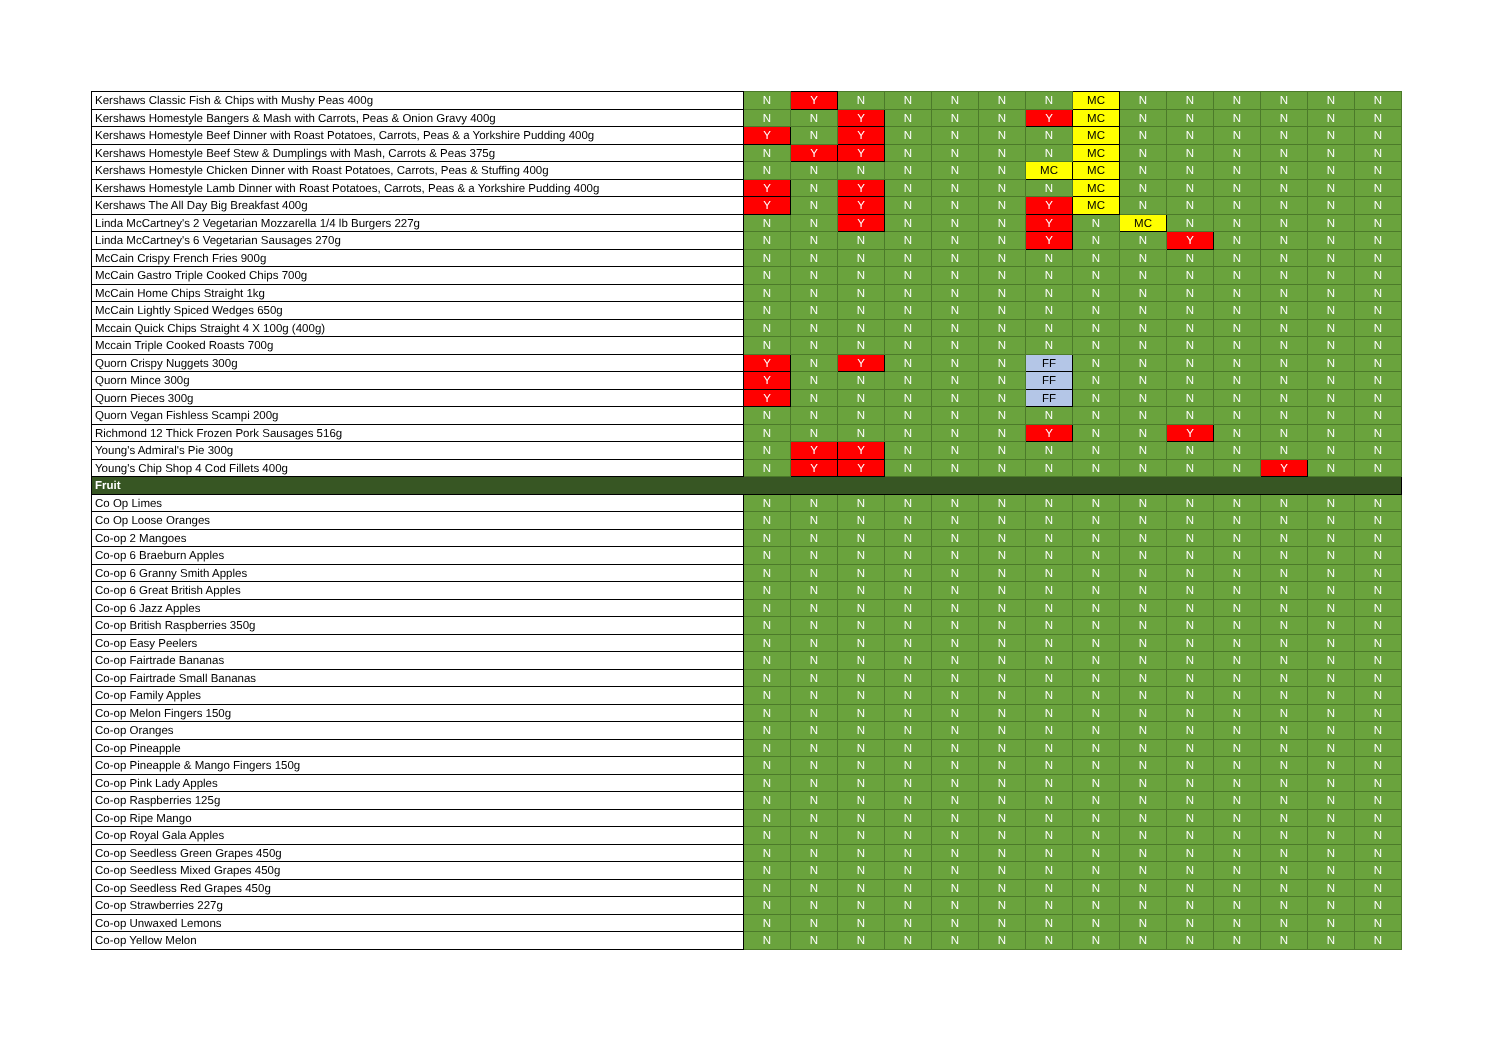| Kershaws Classic Fish & Chips with Mushy Peas 400g | N | Y | N | N | N | N | N | MC | N | N | N | N | N | N |
| Kershaws Homestyle Bangers & Mash with Carrots, Peas & Onion Gravy 400g | N | N | Y | N | N | N | Y | MC | N | N | N | N | N | N |
| Kershaws Homestyle Beef Dinner with Roast Potatoes, Carrots, Peas & a Yorkshire Pudding 400g | Y | N | Y | N | N | N | N | MC | N | N | N | N | N | N |
| Kershaws Homestyle Beef Stew & Dumplings with Mash, Carrots & Peas 375g | N | Y | Y | N | N | N | N | MC | N | N | N | N | N | N |
| Kershaws Homestyle Chicken Dinner with Roast Potatoes, Carrots, Peas & Stuffing 400g | N | N | N | N | N | N | MC | MC | N | N | N | N | N | N |
| Kershaws Homestyle Lamb Dinner with Roast Potatoes, Carrots, Peas & a Yorkshire Pudding 400g | Y | N | Y | N | N | N | N | MC | N | N | N | N | N | N |
| Kershaws The All Day Big Breakfast 400g | Y | N | Y | N | N | N | Y | MC | N | N | N | N | N | N |
| Linda McCartney's 2 Vegetarian Mozzarella 1/4 lb Burgers 227g | N | N | Y | N | N | N | Y | N | MC | N | N | N | N | N |
| Linda McCartney's 6 Vegetarian Sausages 270g | N | N | N | N | N | N | Y | N | N | Y | N | N | N | N |
| McCain Crispy French Fries 900g | N | N | N | N | N | N | N | N | N | N | N | N | N | N |
| McCain Gastro Triple Cooked Chips 700g | N | N | N | N | N | N | N | N | N | N | N | N | N | N |
| McCain Home Chips Straight 1kg | N | N | N | N | N | N | N | N | N | N | N | N | N | N |
| McCain Lightly Spiced Wedges 650g | N | N | N | N | N | N | N | N | N | N | N | N | N | N |
| Mccain Quick Chips Straight 4 X 100g (400g) | N | N | N | N | N | N | N | N | N | N | N | N | N | N |
| Mccain Triple Cooked Roasts 700g | N | N | N | N | N | N | N | N | N | N | N | N | N | N |
| Quorn Crispy Nuggets 300g | Y | N | Y | N | N | N | FF | N | N | N | N | N | N | N |
| Quorn Mince 300g | Y | N | N | N | N | N | FF | N | N | N | N | N | N | N |
| Quorn Pieces 300g | Y | N | N | N | N | N | FF | N | N | N | N | N | N | N |
| Quorn Vegan Fishless Scampi 200g | N | N | N | N | N | N | N | N | N | N | N | N | N | N |
| Richmond 12 Thick Frozen Pork Sausages 516g | N | N | N | N | N | N | Y | N | N | Y | N | N | N | N |
| Young's Admiral's Pie 300g | N | Y | Y | N | N | N | N | N | N | N | N | N | N | N |
| Young's Chip Shop 4 Cod Fillets 400g | N | Y | Y | N | N | N | N | N | N | N | N | Y | N | N |
| Fruit | | | | | | | | | | | | | | |
| Co Op Limes | N | N | N | N | N | N | N | N | N | N | N | N | N | N |
| Co Op Loose Oranges | N | N | N | N | N | N | N | N | N | N | N | N | N | N |
| Co-op 2 Mangoes | N | N | N | N | N | N | N | N | N | N | N | N | N | N |
| Co-op 6 Braeburn Apples | N | N | N | N | N | N | N | N | N | N | N | N | N | N |
| Co-op 6 Granny Smith Apples | N | N | N | N | N | N | N | N | N | N | N | N | N | N |
| Co-op 6 Great British Apples | N | N | N | N | N | N | N | N | N | N | N | N | N | N |
| Co-op 6 Jazz Apples | N | N | N | N | N | N | N | N | N | N | N | N | N | N |
| Co-op British Raspberries 350g | N | N | N | N | N | N | N | N | N | N | N | N | N | N |
| Co-op Easy Peelers | N | N | N | N | N | N | N | N | N | N | N | N | N | N |
| Co-op Fairtrade Bananas | N | N | N | N | N | N | N | N | N | N | N | N | N | N |
| Co-op Fairtrade Small Bananas | N | N | N | N | N | N | N | N | N | N | N | N | N | N |
| Co-op Family Apples | N | N | N | N | N | N | N | N | N | N | N | N | N | N |
| Co-op Melon Fingers 150g | N | N | N | N | N | N | N | N | N | N | N | N | N | N |
| Co-op Oranges | N | N | N | N | N | N | N | N | N | N | N | N | N | N |
| Co-op Pineapple | N | N | N | N | N | N | N | N | N | N | N | N | N | N |
| Co-op Pineapple & Mango Fingers 150g | N | N | N | N | N | N | N | N | N | N | N | N | N | N |
| Co-op Pink Lady Apples | N | N | N | N | N | N | N | N | N | N | N | N | N | N |
| Co-op Raspberries 125g | N | N | N | N | N | N | N | N | N | N | N | N | N | N |
| Co-op Ripe Mango | N | N | N | N | N | N | N | N | N | N | N | N | N | N |
| Co-op Royal Gala Apples | N | N | N | N | N | N | N | N | N | N | N | N | N | N |
| Co-op Seedless Green Grapes 450g | N | N | N | N | N | N | N | N | N | N | N | N | N | N |
| Co-op Seedless Mixed Grapes 450g | N | N | N | N | N | N | N | N | N | N | N | N | N | N |
| Co-op Seedless Red Grapes 450g | N | N | N | N | N | N | N | N | N | N | N | N | N | N |
| Co-op Strawberries 227g | N | N | N | N | N | N | N | N | N | N | N | N | N | N |
| Co-op Unwaxed Lemons | N | N | N | N | N | N | N | N | N | N | N | N | N | N |
| Co-op Yellow Melon | N | N | N | N | N | N | N | N | N | N | N | N | N | N |